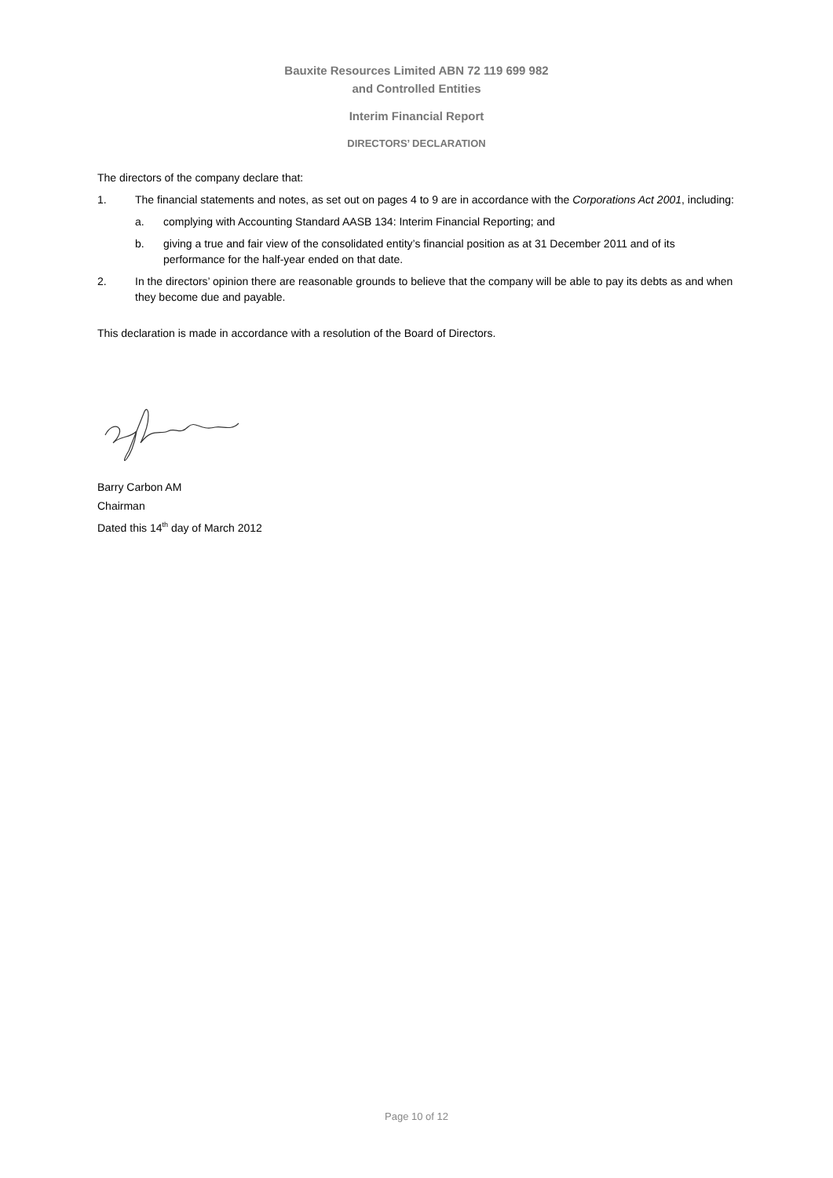Bauxite Resources Limited ABN 72 119 699 982
and Controlled Entities
Interim Financial Report
DIRECTORS’ DECLARATION
The directors of the company declare that:
1. The financial statements and notes, as set out on pages 4 to 9 are in accordance with the Corporations Act 2001, including:
a. complying with Accounting Standard AASB 134: Interim Financial Reporting; and
b. giving a true and fair view of the consolidated entity’s financial position as at 31 December 2011 and of its performance for the half-year ended on that date.
2. In the directors’ opinion there are reasonable grounds to believe that the company will be able to pay its debts as and when they become due and payable.
This declaration is made in accordance with a resolution of the Board of Directors.
Barry Carbon AM
Chairman
Dated this 14<sup>th</sup> day of March 2012
Page 10 of 12